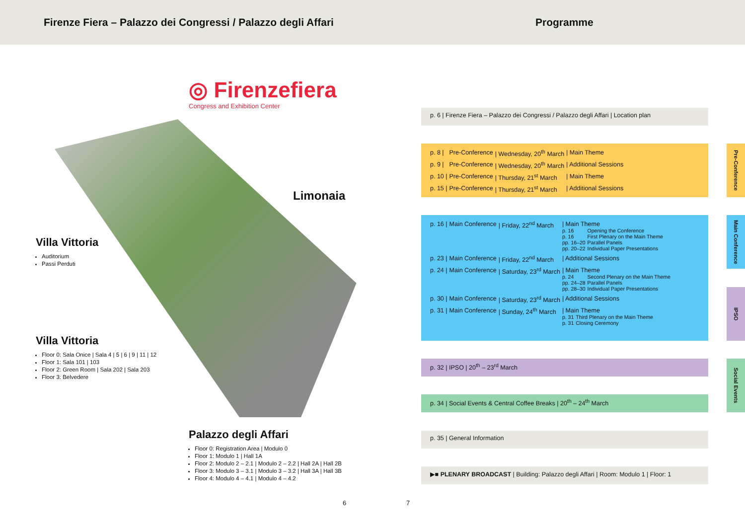Firenze Fiera – Palazzo dei Congressi / Palazzo degli Affari Programme
◎ Firenzefiera
Congress and Exhibition Center
Limonaia
Villa Vittoria
Auditorium
Passi Perduti
Villa Vittoria
Floor 0: Sala Onice | Sala 4 | 5 | 6 | 9 | 11 | 12
Floor 1: Sala 101 | 103
Floor 2: Green Room | Sala 202 | Sala 203
Floor 3: Belvedere
Palazzo degli Affari
Floor 0: Registration Area | Modulo 0
Floor 1: Modulo 1 | Hall 1A
Floor 2: Modulo 2 – 2.1 | Modulo 2 – 2.2 | Hall 2A | Hall 2B
Floor 3: Modulo 3 – 3.1 | Modulo 3 – 3.2 | Hall 3A | Hall 3B
Floor 4: Modulo 4 – 4.1 | Modulo 4 – 4.2
6
p. 6 | Firenze Fiera – Palazzo dei Congressi / Palazzo degli Affari | Location plan
| p. 8 / | Pre-Conference | / Wednesday, 20<sup>th</sup> March | / Main Theme |
| p. 9 / | Pre-Conference | / Wednesday, 20<sup>th</sup> March | / Additional Sessions |
| p. 10 / | Pre-Conference | / Thursday, 21<sup>st</sup> March | / Main Theme |
| p. 15 / | Pre-Conference | / Thursday, 21<sup>st</sup> March | / Additional Sessions |
Pre-Conference
| p. 16 / | Main Conference | / Friday, 22<sup>nd</sup> March | / Main Theme / p. 16 / Opening the Conference / / p. 16 / First Plenary on the Main Theme / / pp. 16–20 / Parallel Panels / / pp. 20–22 / Individual Paper Presentations / |
| p. 23 / | Main Conference | / Friday, 22<sup>nd</sup> March | / Additional Sessions |
| p. 24 / | Main Conference | / Saturday, 23<sup>rd</sup> March | / Main Theme / p. 24 / Second Plenary on the Main Theme / / pp. 24–28 / Parallel Panels / / pp. 28–30 / Individual Paper Presentations / |
| p. 30 / | Main Conference | / Saturday, 23<sup>rd</sup> March | / Additional Sessions |
| p. 31 / | Main Conference | / Sunday, 24<sup>th</sup> March | / Main Theme / p. 31 / Third Plenary on the Main Theme / / p. 31 / Closing Ceremony / |
Main Conference
IPSO
p. 32 | IPSO | 20<sup>th</sup> – 23<sup>rd</sup> March
Social Events
p. 34 | Social Events & Central Coffee Breaks | 20<sup>th</sup> – 24<sup>th</sup> March
p. 35 | General Information
▶■ PLENARY BROADCAST | Building: Palazzo degli Affari | Room: Modulo 1 | Floor: 1
7